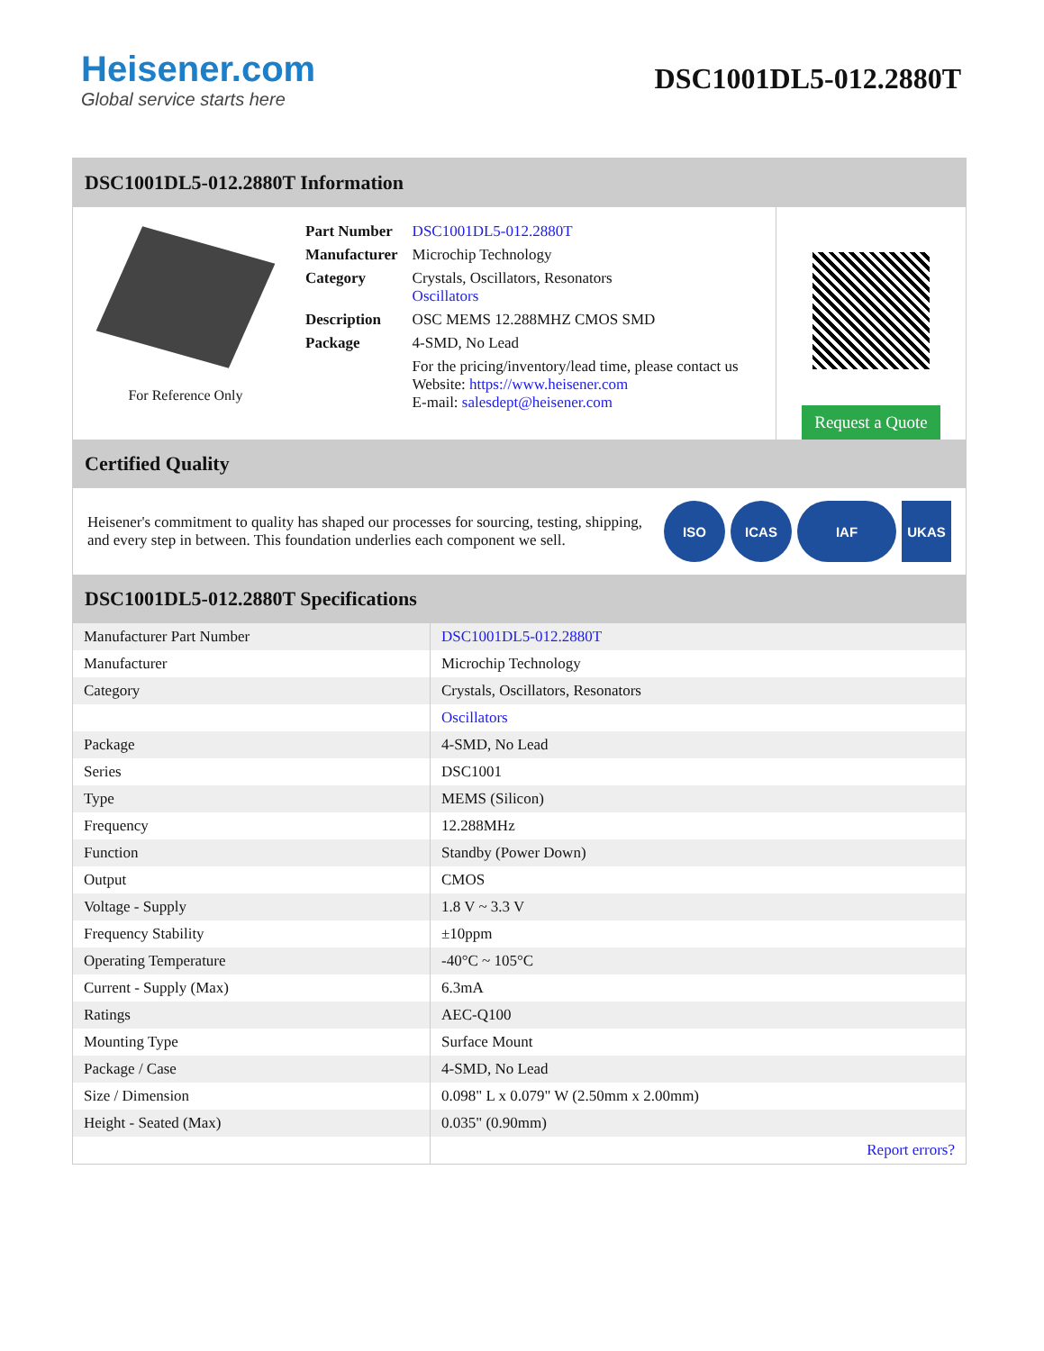Heisener.com
Global service starts here
DSC1001DL5-012.2880T
DSC1001DL5-012.2880T Information
For Reference Only
| Part Number | DSC1001DL5-012.2880T |
| Manufacturer | Microchip Technology |
| Category | Crystals, Oscillators, Resonators Oscillators |
| Description | OSC MEMS 12.288MHZ CMOS SMD |
| Package | 4-SMD, No Lead |
| | For the pricing/inventory/lead time, please contact us Website: https://www.heisener.com E-mail: salesdept@heisener.com |
Request a Quote
Certified Quality
Heisener's commitment to quality has shaped our processes for sourcing, testing, shipping, and every step in between. This foundation underlies each component we sell.
ISO ICAS IAF UKAS
DSC1001DL5-012.2880T Specifications
| Manufacturer Part Number | DSC1001DL5-012.2880T |
| Manufacturer | Microchip Technology |
| Category | Crystals, Oscillators, Resonators |
| | Oscillators |
| Package | 4-SMD, No Lead |
| Series | DSC1001 |
| Type | MEMS (Silicon) |
| Frequency | 12.288MHz |
| Function | Standby (Power Down) |
| Output | CMOS |
| Voltage - Supply | 1.8 V ~ 3.3 V |
| Frequency Stability | ±10ppm |
| Operating Temperature | -40°C ~ 105°C |
| Current - Supply (Max) | 6.3mA |
| Ratings | AEC-Q100 |
| Mounting Type | Surface Mount |
| Package / Case | 4-SMD, No Lead |
| Size / Dimension | 0.098" L x 0.079" W (2.50mm x 2.00mm) |
| Height - Seated (Max) | 0.035" (0.90mm) |
| | Report errors? |